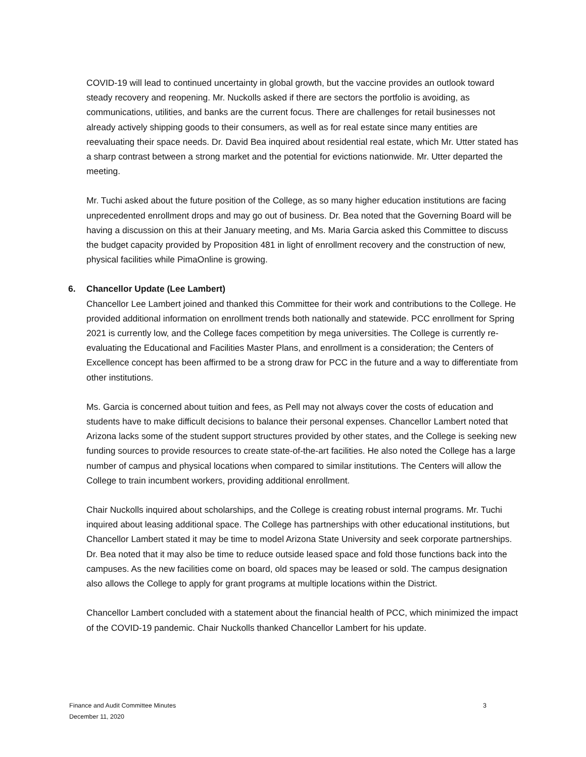COVID-19 will lead to continued uncertainty in global growth, but the vaccine provides an outlook toward steady recovery and reopening. Mr. Nuckolls asked if there are sectors the portfolio is avoiding, as communications, utilities, and banks are the current focus. There are challenges for retail businesses not already actively shipping goods to their consumers, as well as for real estate since many entities are reevaluating their space needs. Dr. David Bea inquired about residential real estate, which Mr. Utter stated has a sharp contrast between a strong market and the potential for evictions nationwide. Mr. Utter departed the meeting.
Mr. Tuchi asked about the future position of the College, as so many higher education institutions are facing unprecedented enrollment drops and may go out of business. Dr. Bea noted that the Governing Board will be having a discussion on this at their January meeting, and Ms. Maria Garcia asked this Committee to discuss the budget capacity provided by Proposition 481 in light of enrollment recovery and the construction of new, physical facilities while PimaOnline is growing.
6. Chancellor Update (Lee Lambert)
Chancellor Lee Lambert joined and thanked this Committee for their work and contributions to the College. He provided additional information on enrollment trends both nationally and statewide. PCC enrollment for Spring 2021 is currently low, and the College faces competition by mega universities. The College is currently re-evaluating the Educational and Facilities Master Plans, and enrollment is a consideration; the Centers of Excellence concept has been affirmed to be a strong draw for PCC in the future and a way to differentiate from other institutions.
Ms. Garcia is concerned about tuition and fees, as Pell may not always cover the costs of education and students have to make difficult decisions to balance their personal expenses. Chancellor Lambert noted that Arizona lacks some of the student support structures provided by other states, and the College is seeking new funding sources to provide resources to create state-of-the-art facilities. He also noted the College has a large number of campus and physical locations when compared to similar institutions. The Centers will allow the College to train incumbent workers, providing additional enrollment.
Chair Nuckolls inquired about scholarships, and the College is creating robust internal programs. Mr. Tuchi inquired about leasing additional space. The College has partnerships with other educational institutions, but Chancellor Lambert stated it may be time to model Arizona State University and seek corporate partnerships. Dr. Bea noted that it may also be time to reduce outside leased space and fold those functions back into the campuses. As the new facilities come on board, old spaces may be leased or sold. The campus designation also allows the College to apply for grant programs at multiple locations within the District.
Chancellor Lambert concluded with a statement about the financial health of PCC, which minimized the impact of the COVID-19 pandemic. Chair Nuckolls thanked Chancellor Lambert for his update.
3 Finance and Audit Committee Minutes
December 11, 2020